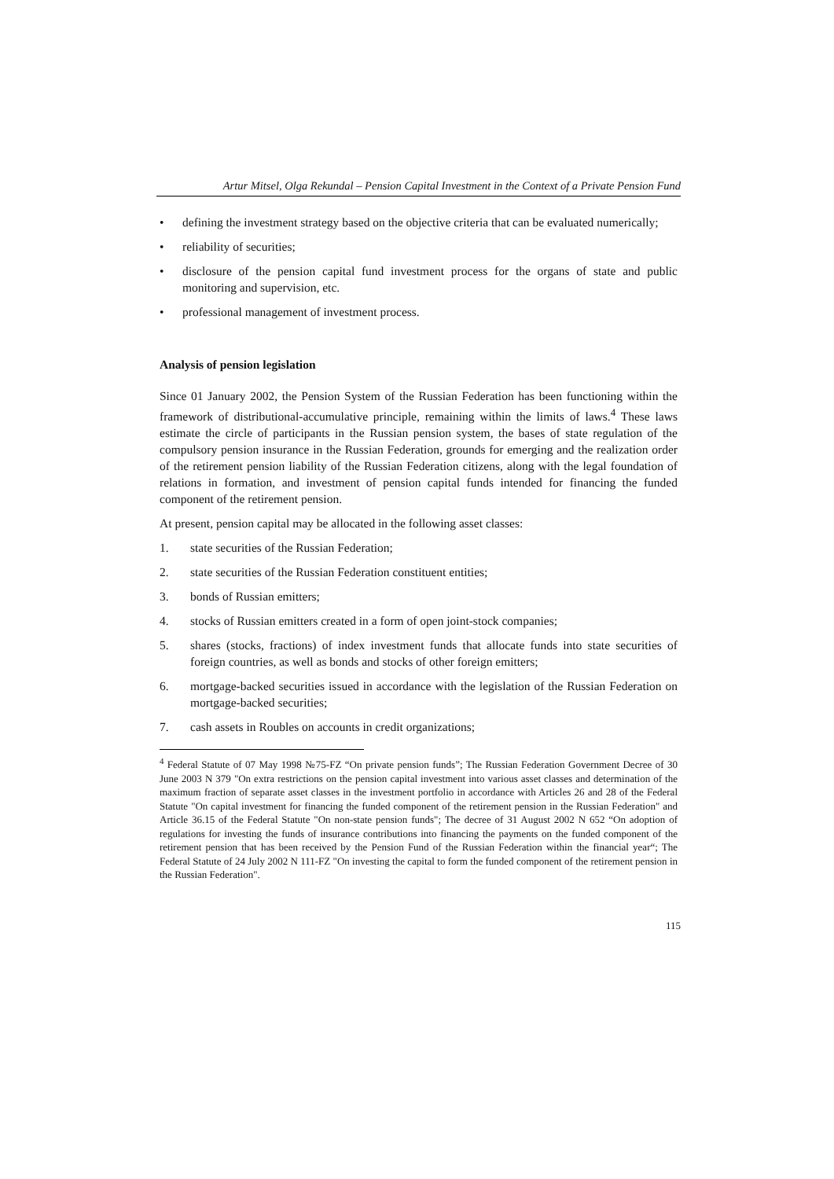Artur Mitsel, Olga Rekundal – Pension Capital Investment in the Context of a Private Pension Fund
• defining the investment strategy based on the objective criteria that can be evaluated numerically;
• reliability of securities;
• disclosure of the pension capital fund investment process for the organs of state and public monitoring and supervision, etc.
• professional management of investment process.
Analysis of pension legislation
Since 01 January 2002, the Pension System of the Russian Federation has been functioning within the framework of distributional-accumulative principle, remaining within the limits of laws.<sup>4</sup> These laws estimate the circle of participants in the Russian pension system, the bases of state regulation of the compulsory pension insurance in the Russian Federation, grounds for emerging and the realization order of the retirement pension liability of the Russian Federation citizens, along with the legal foundation of relations in formation, and investment of pension capital funds intended for financing the funded component of the retirement pension.
At present, pension capital may be allocated in the following asset classes:
1. state securities of the Russian Federation;
2. state securities of the Russian Federation constituent entities;
3. bonds of Russian emitters;
4. stocks of Russian emitters created in a form of open joint-stock companies;
5. shares (stocks, fractions) of index investment funds that allocate funds into state securities of foreign countries, as well as bonds and stocks of other foreign emitters;
6. mortgage-backed securities issued in accordance with the legislation of the Russian Federation on mortgage-backed securities;
7. cash assets in Roubles on accounts in credit organizations;
<sup>4</sup> Federal Statute of 07 May 1998 №75-FZ “On private pension funds”; The Russian Federation Government Decree of 30 June 2003 N 379 "On extra restrictions on the pension capital investment into various asset classes and determination of the maximum fraction of separate asset classes in the investment portfolio in accordance with Articles 26 and 28 of the Federal Statute "On capital investment for financing the funded component of the retirement pension in the Russian Federation" and Article 36.15 of the Federal Statute "On non-state pension funds"; The decree of 31 August 2002 N 652 “On adoption of regulations for investing the funds of insurance contributions into financing the payments on the funded component of the retirement pension that has been received by the Pension Fund of the Russian Federation within the financial year“; The Federal Statute of 24 July 2002 N 111-FZ "On investing the capital to form the funded component of the retirement pension in the Russian Federation".
115